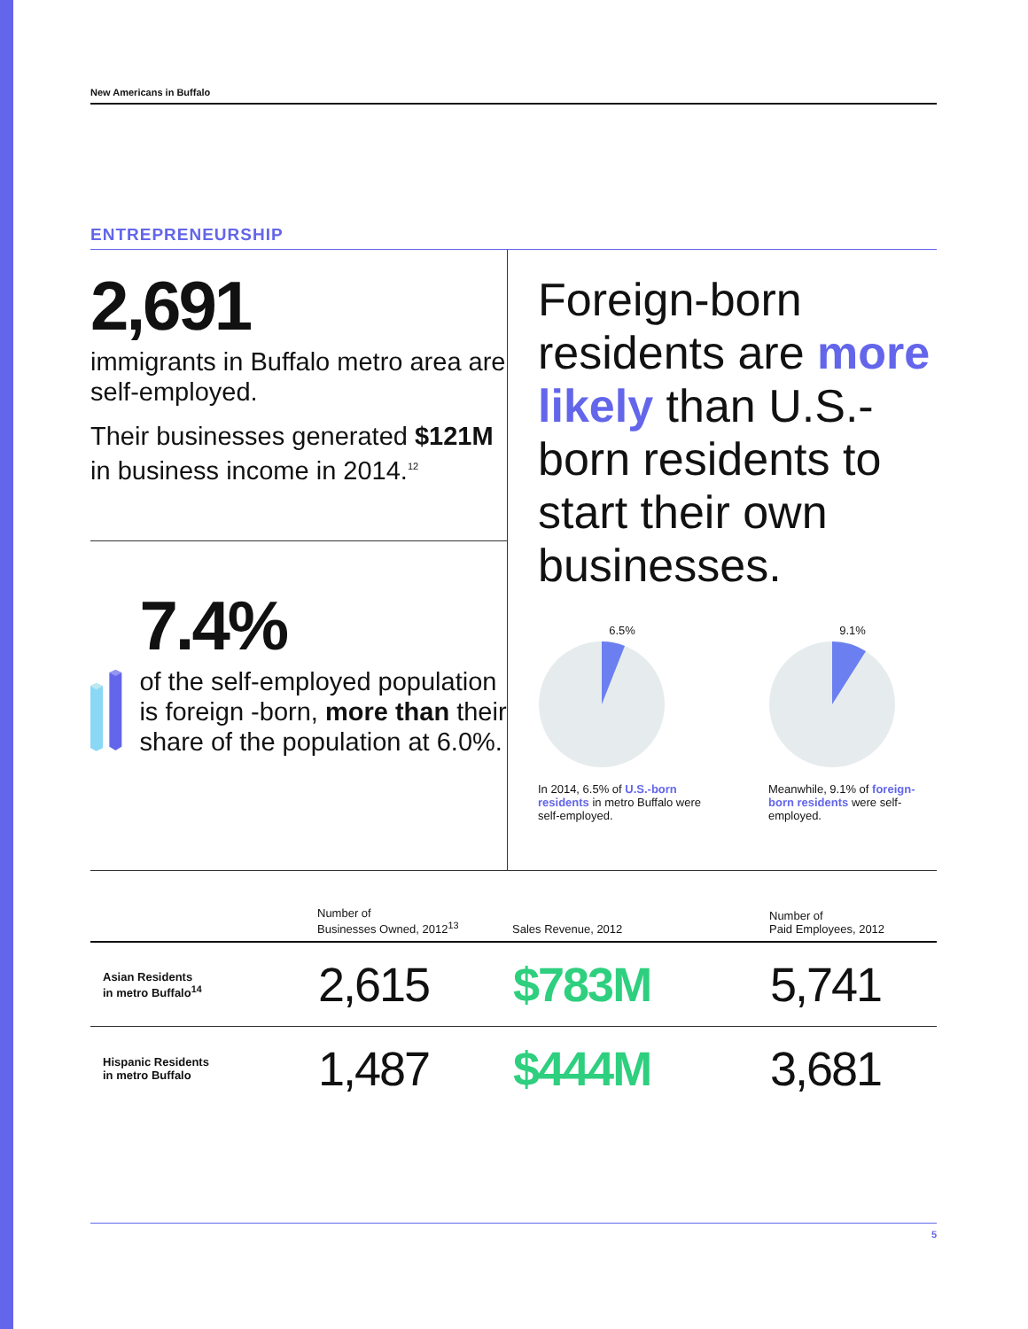New Americans in Buffalo
ENTREPRENEURSHIP
2,691
immigrants in Buffalo metro area are self-employed.
Their businesses generated $121M in business income in 2014.<sup>12</sup>
7.4%
of the self-employed population is foreign -born, more than their share of the population at 6.0%.
Foreign-born residents are more likely than U.S.-born residents to start their own businesses.
6.5%
In 2014, 6.5% of U.S.-born residents in metro Buffalo were self-employed.
9.1%
Meanwhile, 9.1% of foreign-born residents were self-employed.
| | Number of Businesses Owned, 2012<sup>13</sup> | Sales Revenue, 2012 | Number of Paid Employees, 2012 |
| --- | --- | --- | --- |
| Asian Residents in metro Buffalo<sup>14</sup> | 2,615 | $783M | 5,741 |
| Hispanic Residents in metro Buffalo | 1,487 | $444M | 3,681 |
5